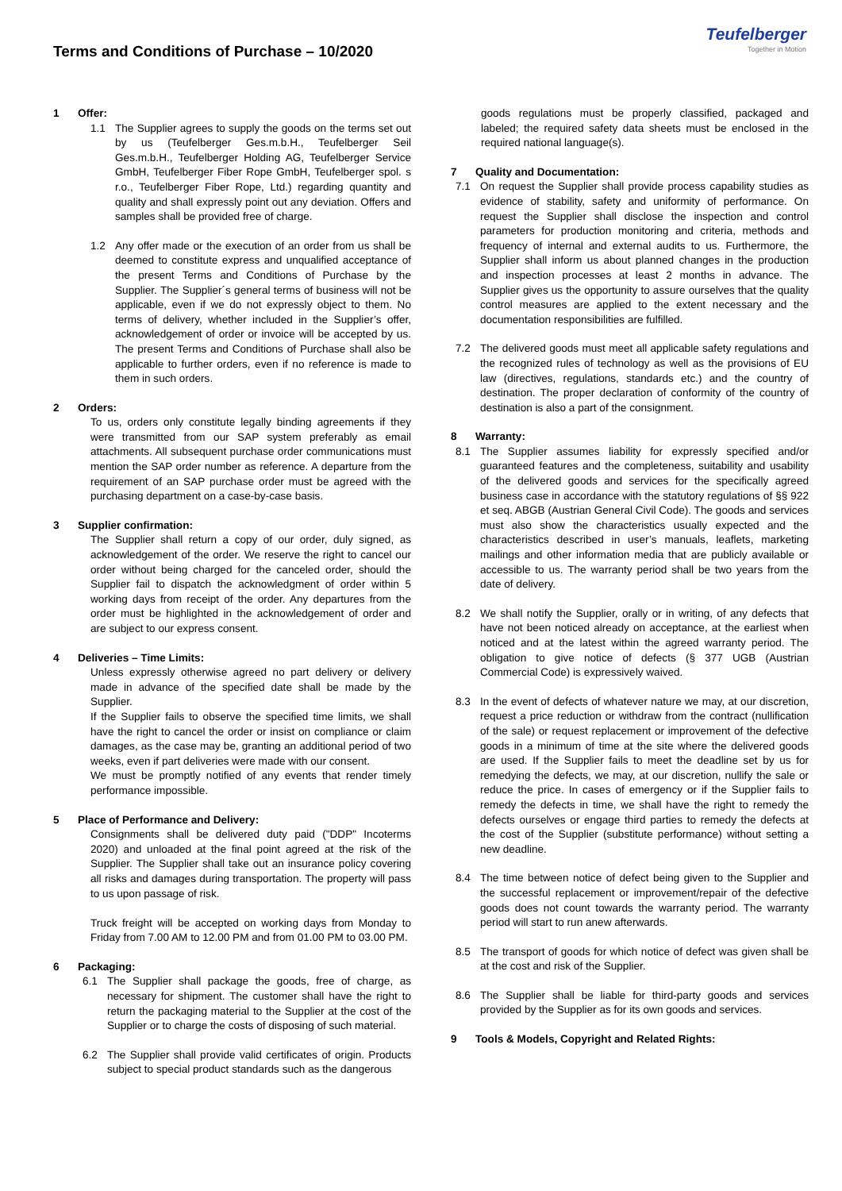Terms and Conditions of Purchase – 10/2020
Teufelberger
Together in Motion
1 Offer:
1.1 The Supplier agrees to supply the goods on the terms set out by us (Teufelberger Ges.m.b.H., Teufelberger Seil Ges.m.b.H., Teufelberger Holding AG, Teufelberger Service GmbH, Teufelberger Fiber Rope GmbH, Teufelberger spol. s r.o., Teufelberger Fiber Rope, Ltd.) regarding quantity and quality and shall expressly point out any deviation. Offers and samples shall be provided free of charge.
1.2 Any offer made or the execution of an order from us shall be deemed to constitute express and unqualified acceptance of the present Terms and Conditions of Purchase by the Supplier. The Supplier´s general terms of business will not be applicable, even if we do not expressly object to them. No terms of delivery, whether included in the Supplier’s offer, acknowledgement of order or invoice will be accepted by us. The present Terms and Conditions of Purchase shall also be applicable to further orders, even if no reference is made to them in such orders.
2 Orders:
To us, orders only constitute legally binding agreements if they were transmitted from our SAP system preferably as email attachments. All subsequent purchase order communications must mention the SAP order number as reference. A departure from the requirement of an SAP purchase order must be agreed with the purchasing department on a case-by-case basis.
3 Supplier confirmation:
The Supplier shall return a copy of our order, duly signed, as acknowledgement of the order. We reserve the right to cancel our order without being charged for the canceled order, should the Supplier fail to dispatch the acknowledgment of order within 5 working days from receipt of the order. Any departures from the order must be highlighted in the acknowledgement of order and are subject to our express consent.
4 Deliveries – Time Limits:
Unless expressly otherwise agreed no part delivery or delivery made in advance of the specified date shall be made by the Supplier.
If the Supplier fails to observe the specified time limits, we shall have the right to cancel the order or insist on compliance or claim damages, as the case may be, granting an additional period of two weeks, even if part deliveries were made with our consent.
We must be promptly notified of any events that render timely performance impossible.
5 Place of Performance and Delivery:
Consignments shall be delivered duty paid ("DDP" Incoterms 2020) and unloaded at the final point agreed at the risk of the Supplier. The Supplier shall take out an insurance policy covering all risks and damages during transportation. The property will pass to us upon passage of risk.
Truck freight will be accepted on working days from Monday to Friday from 7.00 AM to 12.00 PM and from 01.00 PM to 03.00 PM.
6 Packaging:
6.1 The Supplier shall package the goods, free of charge, as necessary for shipment. The customer shall have the right to return the packaging material to the Supplier at the cost of the Supplier or to charge the costs of disposing of such material.
6.2 The Supplier shall provide valid certificates of origin. Products subject to special product standards such as the dangerous
goods regulations must be properly classified, packaged and labeled; the required safety data sheets must be enclosed in the required national language(s).
7 Quality and Documentation:
7.1 On request the Supplier shall provide process capability studies as evidence of stability, safety and uniformity of performance. On request the Supplier shall disclose the inspection and control parameters for production monitoring and criteria, methods and frequency of internal and external audits to us. Furthermore, the Supplier shall inform us about planned changes in the production and inspection processes at least 2 months in advance. The Supplier gives us the opportunity to assure ourselves that the quality control measures are applied to the extent necessary and the documentation responsibilities are fulfilled.
7.2 The delivered goods must meet all applicable safety regulations and the recognized rules of technology as well as the provisions of EU law (directives, regulations, standards etc.) and the country of destination. The proper declaration of conformity of the country of destination is also a part of the consignment.
8 Warranty:
8.1 The Supplier assumes liability for expressly specified and/or guaranteed features and the completeness, suitability and usability of the delivered goods and services for the specifically agreed business case in accordance with the statutory regulations of §§ 922 et seq. ABGB (Austrian General Civil Code). The goods and services must also show the characteristics usually expected and the characteristics described in user’s manuals, leaflets, marketing mailings and other information media that are publicly available or accessible to us. The warranty period shall be two years from the date of delivery.
8.2 We shall notify the Supplier, orally or in writing, of any defects that have not been noticed already on acceptance, at the earliest when noticed and at the latest within the agreed warranty period. The obligation to give notice of defects (§ 377 UGB (Austrian Commercial Code) is expressively waived.
8.3 In the event of defects of whatever nature we may, at our discretion, request a price reduction or withdraw from the contract (nullification of the sale) or request replacement or improvement of the defective goods in a minimum of time at the site where the delivered goods are used. If the Supplier fails to meet the deadline set by us for remedying the defects, we may, at our discretion, nullify the sale or reduce the price. In cases of emergency or if the Supplier fails to remedy the defects in time, we shall have the right to remedy the defects ourselves or engage third parties to remedy the defects at the cost of the Supplier (substitute performance) without setting a new deadline.
8.4 The time between notice of defect being given to the Supplier and the successful replacement or improvement/repair of the defective goods does not count towards the warranty period. The warranty period will start to run anew afterwards.
8.5 The transport of goods for which notice of defect was given shall be at the cost and risk of the Supplier.
8.6 The Supplier shall be liable for third-party goods and services provided by the Supplier as for its own goods and services.
9 Tools & Models, Copyright and Related Rights: